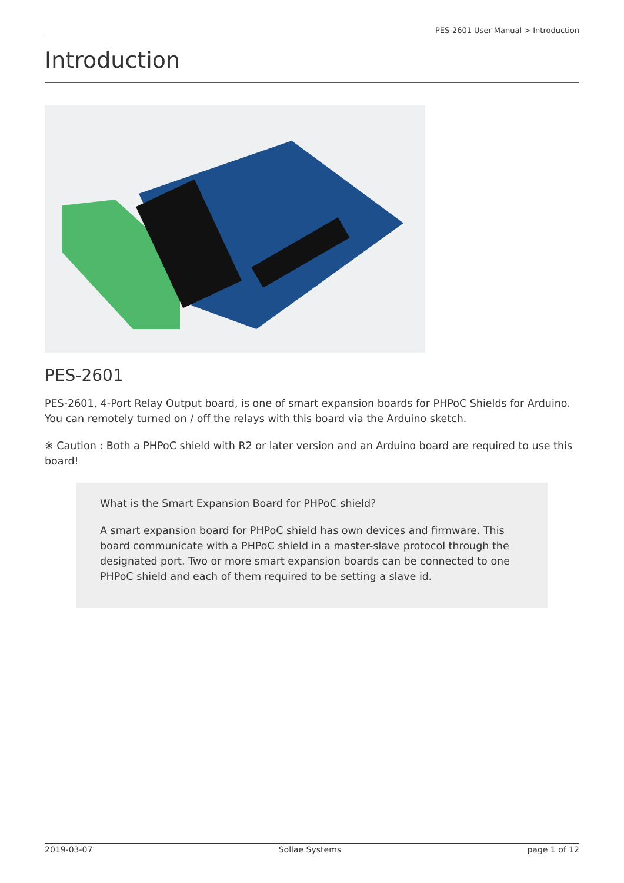PES-2601 User Manual > Introduction
Introduction
PES-2601
PES-2601, 4-Port Relay Output board, is one of smart expansion boards for PHPoC Shields for Arduino. You can remotely turned on / off the relays with this board via the Arduino sketch.
※ Caution : Both a PHPoC shield with R2 or later version and an Arduino board are required to use this board!
What is the Smart Expansion Board for PHPoC shield?
A smart expansion board for PHPoC shield has own devices and firmware. This board communicate with a PHPoC shield in a master-slave protocol through the designated port. Two or more smart expansion boards can be connected to one PHPoC shield and each of them required to be setting a slave id.
2019-03-07 Sollae Systems page 1 of 12